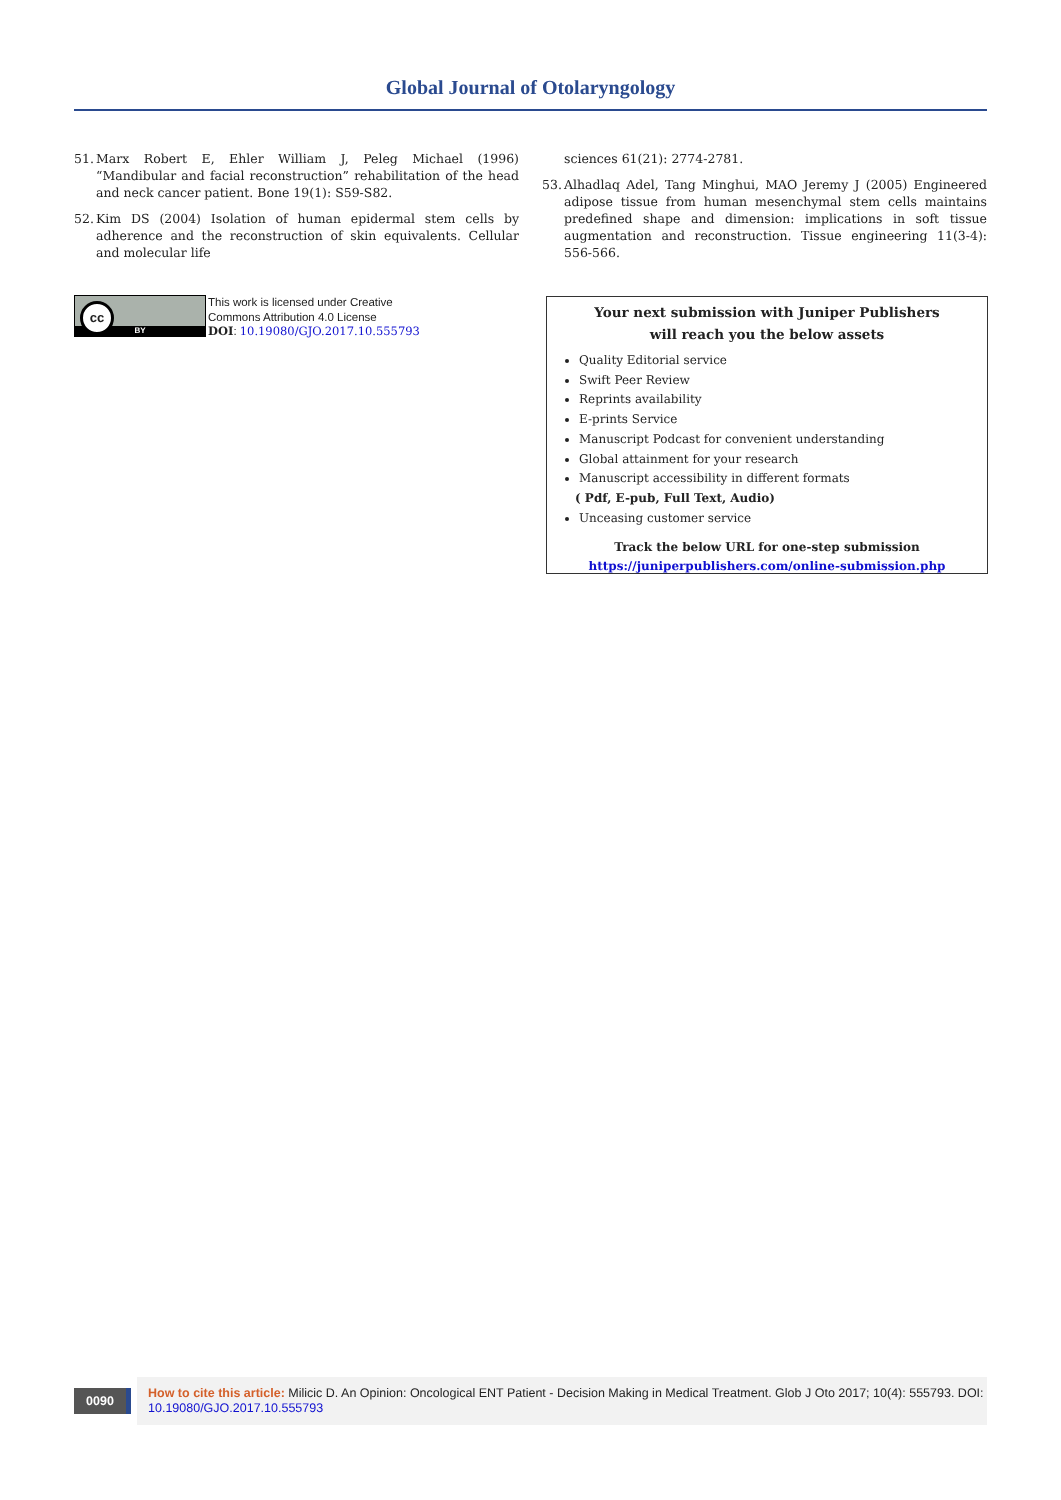Global Journal of Otolaryngology
51. Marx Robert E, Ehler William J, Peleg Michael (1996) “Mandibular and facial reconstruction” rehabilitation of the head and neck cancer patient. Bone 19(1): S59-S82.
52. Kim DS (2004) Isolation of human epidermal stem cells by adherence and the reconstruction of skin equivalents. Cellular and molecular life
sciences 61(21): 2774-2781.
53. Alhadlaq Adel, Tang Minghui, MAO Jeremy J (2005) Engineered adipose tissue from human mesenchymal stem cells maintains predefined shape and dimension: implications in soft tissue augmentation and reconstruction. Tissue engineering 11(3-4): 556-566.
BY
cc
This work is licensed under Creative
Commons Attribution 4.0 License
DOI: 10.19080/GJO.2017.10.555793
Your next submission with Juniper Publishers
will reach you the below assets
Quality Editorial service
Swift Peer Review
Reprints availability
E-prints Service
Manuscript Podcast for convenient understanding
Global attainment for your research
Manuscript accessibility in different formats
( Pdf, E-pub, Full Text, Audio)
Unceasing customer service
Track the below URL for one-step submission
https://juniperpublishers.com/online-submission.php
0090
How to cite this article: Milicic D. An Opinion: Oncological ENT Patient - Decision Making in Medical Treatment. Glob J Oto 2017; 10(4): 555793. DOI: 10.19080/GJO.2017.10.555793